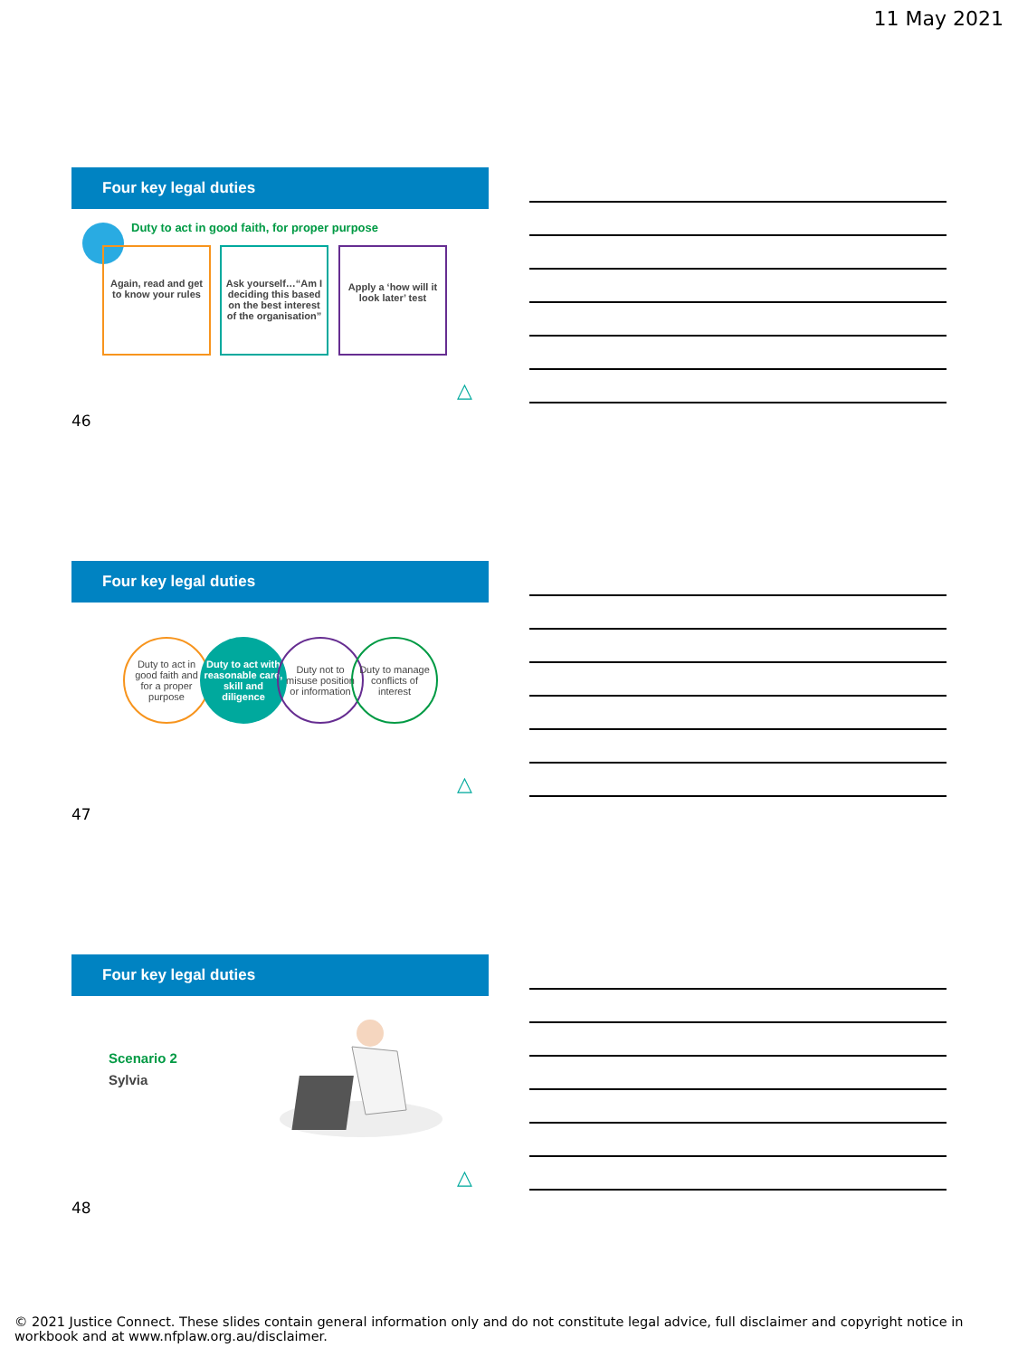11 May 2021
Four key legal duties
Duty to act in good faith, for proper purpose
Again, read and get to know your rules
Ask yourself…“Am I deciding this based on the best interest of the organisation”
Apply a ‘how will it look later’ test
△
46
Four key legal duties
Duty to act in good faith and for a proper purpose
Duty to act with reasonable care, skill and diligence
Duty not to misuse position or information
Duty to manage conflicts of interest
△
47
Four key legal duties
Scenario 2
Sylvia
△
48
© 2021 Justice Connect. These slides contain general information only and do not constitute legal advice, full disclaimer and copyright notice in workbook and at www.nfplaw.org.au/disclaimer.